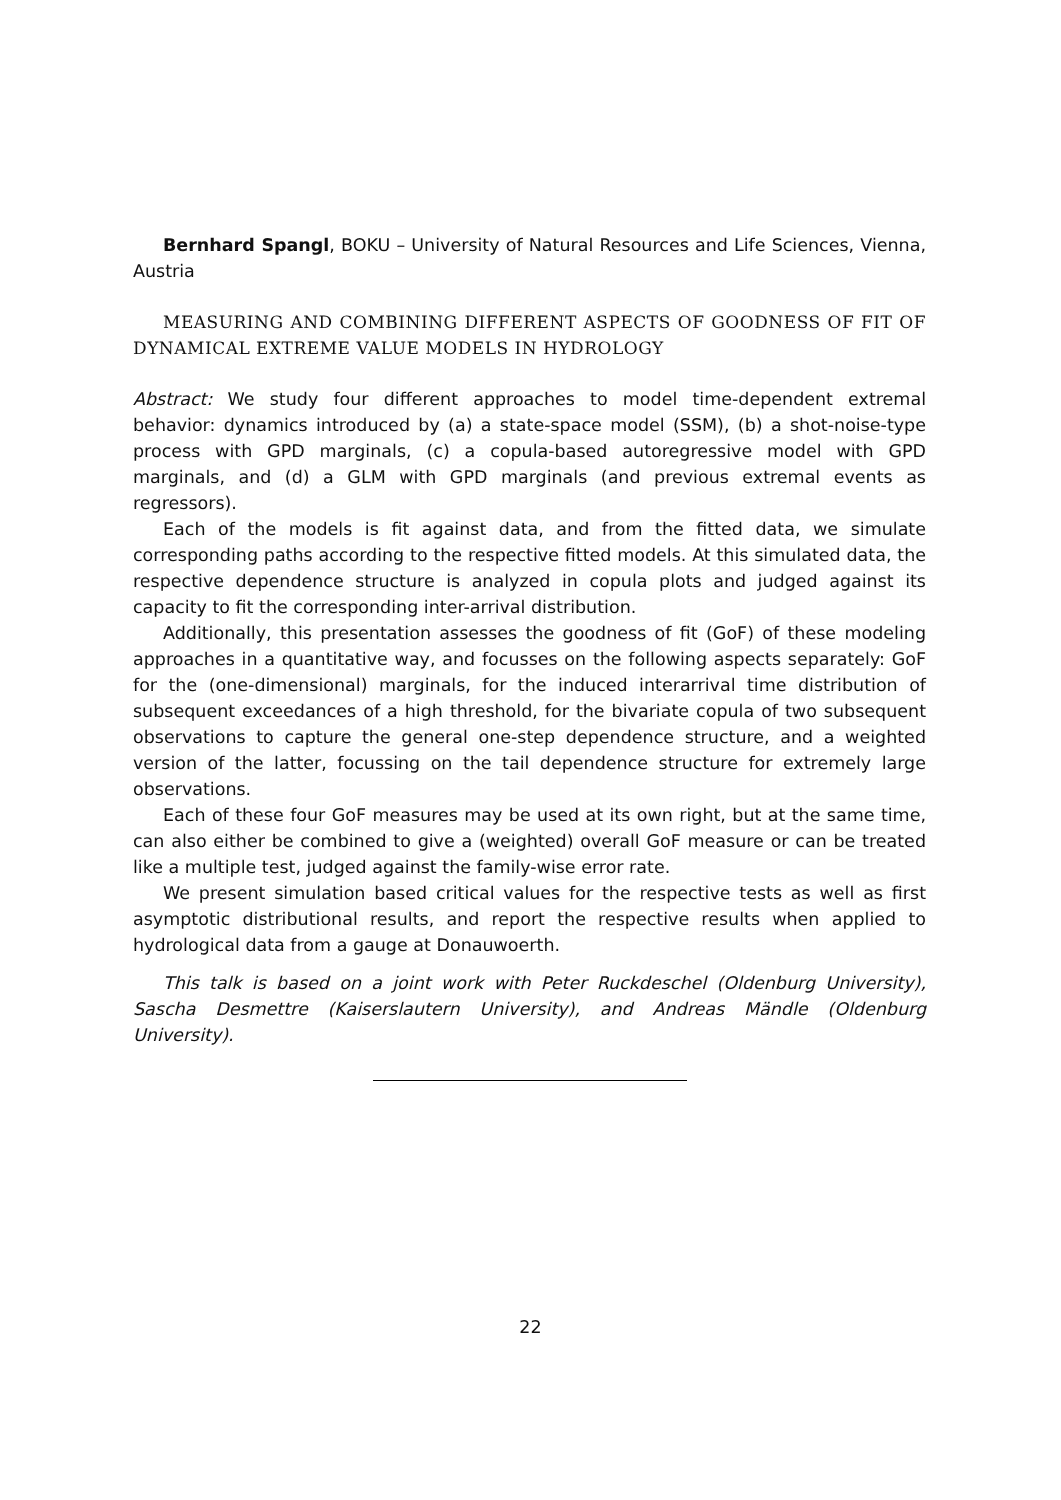Bernhard Spangl, BOKU – University of Natural Resources and Life Sciences, Vienna, Austria
MEASURING AND COMBINING DIFFERENT ASPECTS OF GOODNESS OF FIT OF DYNAMICAL EXTREME VALUE MODELS IN HYDROLOGY
Abstract: We study four different approaches to model time-dependent extremal behavior: dynamics introduced by (a) a state-space model (SSM), (b) a shot-noise-type process with GPD marginals, (c) a copula-based autoregressive model with GPD marginals, and (d) a GLM with GPD marginals (and previous extremal events as regressors).
Each of the models is fit against data, and from the fitted data, we simulate corresponding paths according to the respective fitted models. At this simulated data, the respective dependence structure is analyzed in copula plots and judged against its capacity to fit the corresponding inter-arrival distribution.
Additionally, this presentation assesses the goodness of fit (GoF) of these modeling approaches in a quantitative way, and focusses on the following aspects separately: GoF for the (one-dimensional) marginals, for the induced interarrival time distribution of subsequent exceedances of a high threshold, for the bivariate copula of two subsequent observations to capture the general one-step dependence structure, and a weighted version of the latter, focussing on the tail dependence structure for extremely large observations.
Each of these four GoF measures may be used at its own right, but at the same time, can also either be combined to give a (weighted) overall GoF measure or can be treated like a multiple test, judged against the family-wise error rate.
We present simulation based critical values for the respective tests as well as first asymptotic distributional results, and report the respective results when applied to hydrological data from a gauge at Donauwoerth.
This talk is based on a joint work with Peter Ruckdeschel (Oldenburg University), Sascha Desmettre (Kaiserslautern University), and Andreas Mändle (Oldenburg University).
22